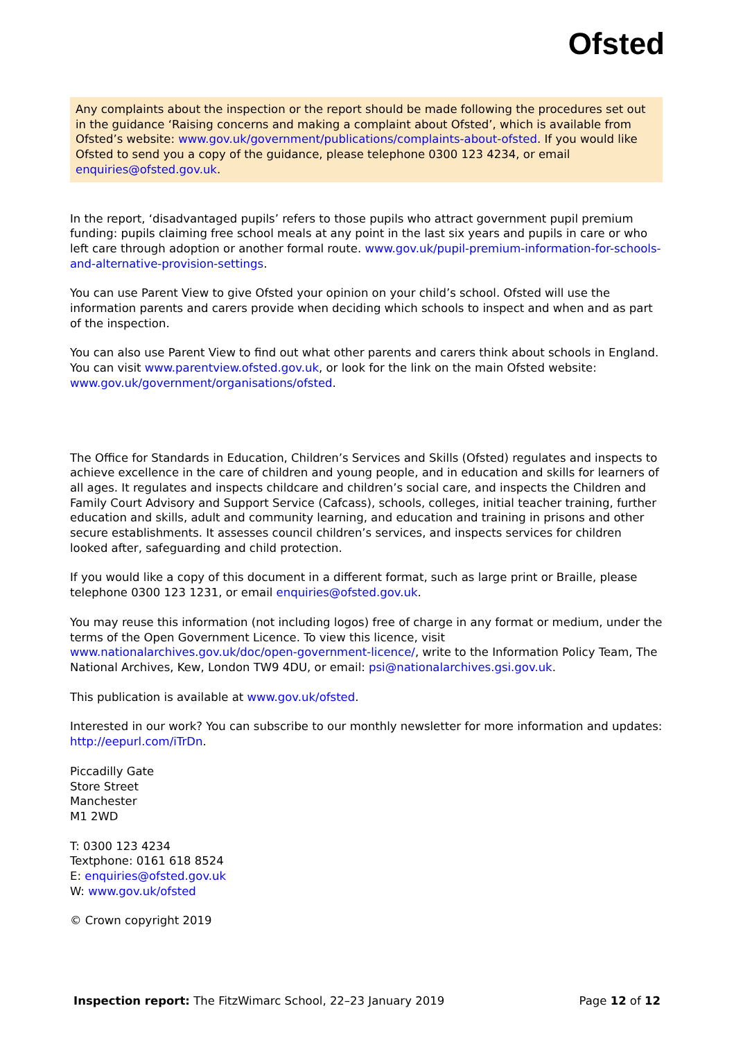Ofsted
Any complaints about the inspection or the report should be made following the procedures set out in the guidance ‘Raising concerns and making a complaint about Ofsted’, which is available from Ofsted’s website: www.gov.uk/government/publications/complaints-about-ofsted. If you would like Ofsted to send you a copy of the guidance, please telephone 0300 123 4234, or email enquiries@ofsted.gov.uk.
In the report, ‘disadvantaged pupils’ refers to those pupils who attract government pupil premium funding: pupils claiming free school meals at any point in the last six years and pupils in care or who left care through adoption or another formal route. www.gov.uk/pupil-premium-information-for-schools-and-alternative-provision-settings.
You can use Parent View to give Ofsted your opinion on your child’s school. Ofsted will use the information parents and carers provide when deciding which schools to inspect and when and as part of the inspection.
You can also use Parent View to find out what other parents and carers think about schools in England. You can visit www.parentview.ofsted.gov.uk, or look for the link on the main Ofsted website: www.gov.uk/government/organisations/ofsted.
The Office for Standards in Education, Children’s Services and Skills (Ofsted) regulates and inspects to achieve excellence in the care of children and young people, and in education and skills for learners of all ages. It regulates and inspects childcare and children’s social care, and inspects the Children and Family Court Advisory and Support Service (Cafcass), schools, colleges, initial teacher training, further education and skills, adult and community learning, and education and training in prisons and other secure establishments. It assesses council children’s services, and inspects services for children looked after, safeguarding and child protection.
If you would like a copy of this document in a different format, such as large print or Braille, please telephone 0300 123 1231, or email enquiries@ofsted.gov.uk.
You may reuse this information (not including logos) free of charge in any format or medium, under the terms of the Open Government Licence. To view this licence, visit www.nationalarchives.gov.uk/doc/open-government-licence/, write to the Information Policy Team, The National Archives, Kew, London TW9 4DU, or email: psi@nationalarchives.gsi.gov.uk.
This publication is available at www.gov.uk/ofsted.
Interested in our work? You can subscribe to our monthly newsletter for more information and updates: http://eepurl.com/iTrDn.
Piccadilly Gate
Store Street
Manchester
M1 2WD
T: 0300 123 4234
Textphone: 0161 618 8524
E: enquiries@ofsted.gov.uk
W: www.gov.uk/ofsted
© Crown copyright 2019
Inspection report: The FitzWimarc School, 22–23 January 2019 Page 12 of 12